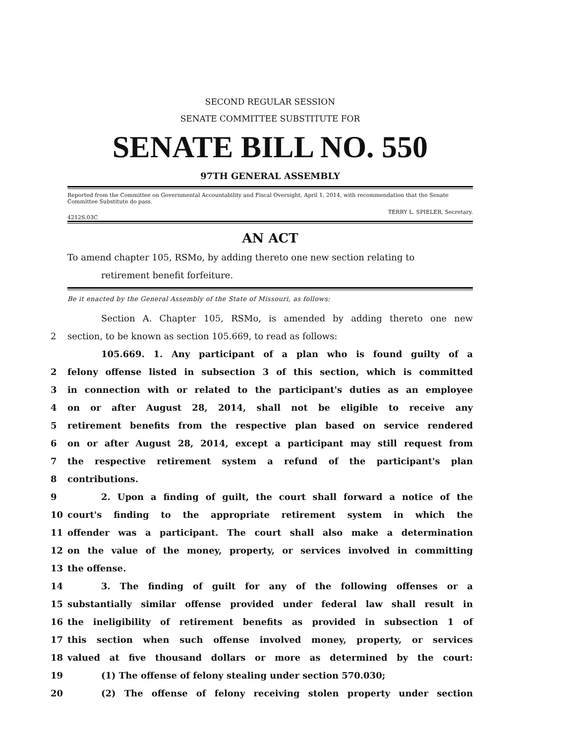SECOND REGULAR SESSION
SENATE COMMITTEE SUBSTITUTE FOR
SENATE BILL NO. 550
97TH GENERAL ASSEMBLY
Reported from the Committee on Governmental Accountability and Fiscal Oversight, April 1, 2014, with recommendation that the Senate Committee Substitute do pass.
TERRY L. SPIELER, Secretary.
4212S.03C
AN ACT
To amend chapter 105, RSMo, by adding thereto one new section relating to
retirement benefit forfeiture.
Be it enacted by the General Assembly of the State of Missouri, as follows:
Section A. Chapter 105, RSMo, is amended by adding thereto one new
2 section, to be known as section 105.669, to read as follows:
105.669. 1. Any participant of a plan who is found guilty of a
2 felony offense listed in subsection 3 of this section, which is committed
3 in connection with or related to the participant's duties as an employee
4 on or after August 28, 2014, shall not be eligible to receive any
5 retirement benefits from the respective plan based on service rendered
6 on or after August 28, 2014, except a participant may still request from
7 the respective retirement system a refund of the participant's plan
8 contributions.
9 2. Upon a finding of guilt, the court shall forward a notice of the
10 court's finding to the appropriate retirement system in which the
11 offender was a participant. The court shall also make a determination
12 on the value of the money, property, or services involved in committing
13 the offense.
14 3. The finding of guilt for any of the following offenses or a
15 substantially similar offense provided under federal law shall result in
16 the ineligibility of retirement benefits as provided in subsection 1 of
17 this section when such offense involved money, property, or services
18 valued at five thousand dollars or more as determined by the court:
19 (1) The offense of felony stealing under section 570.030;
20 (2) The offense of felony receiving stolen property under section